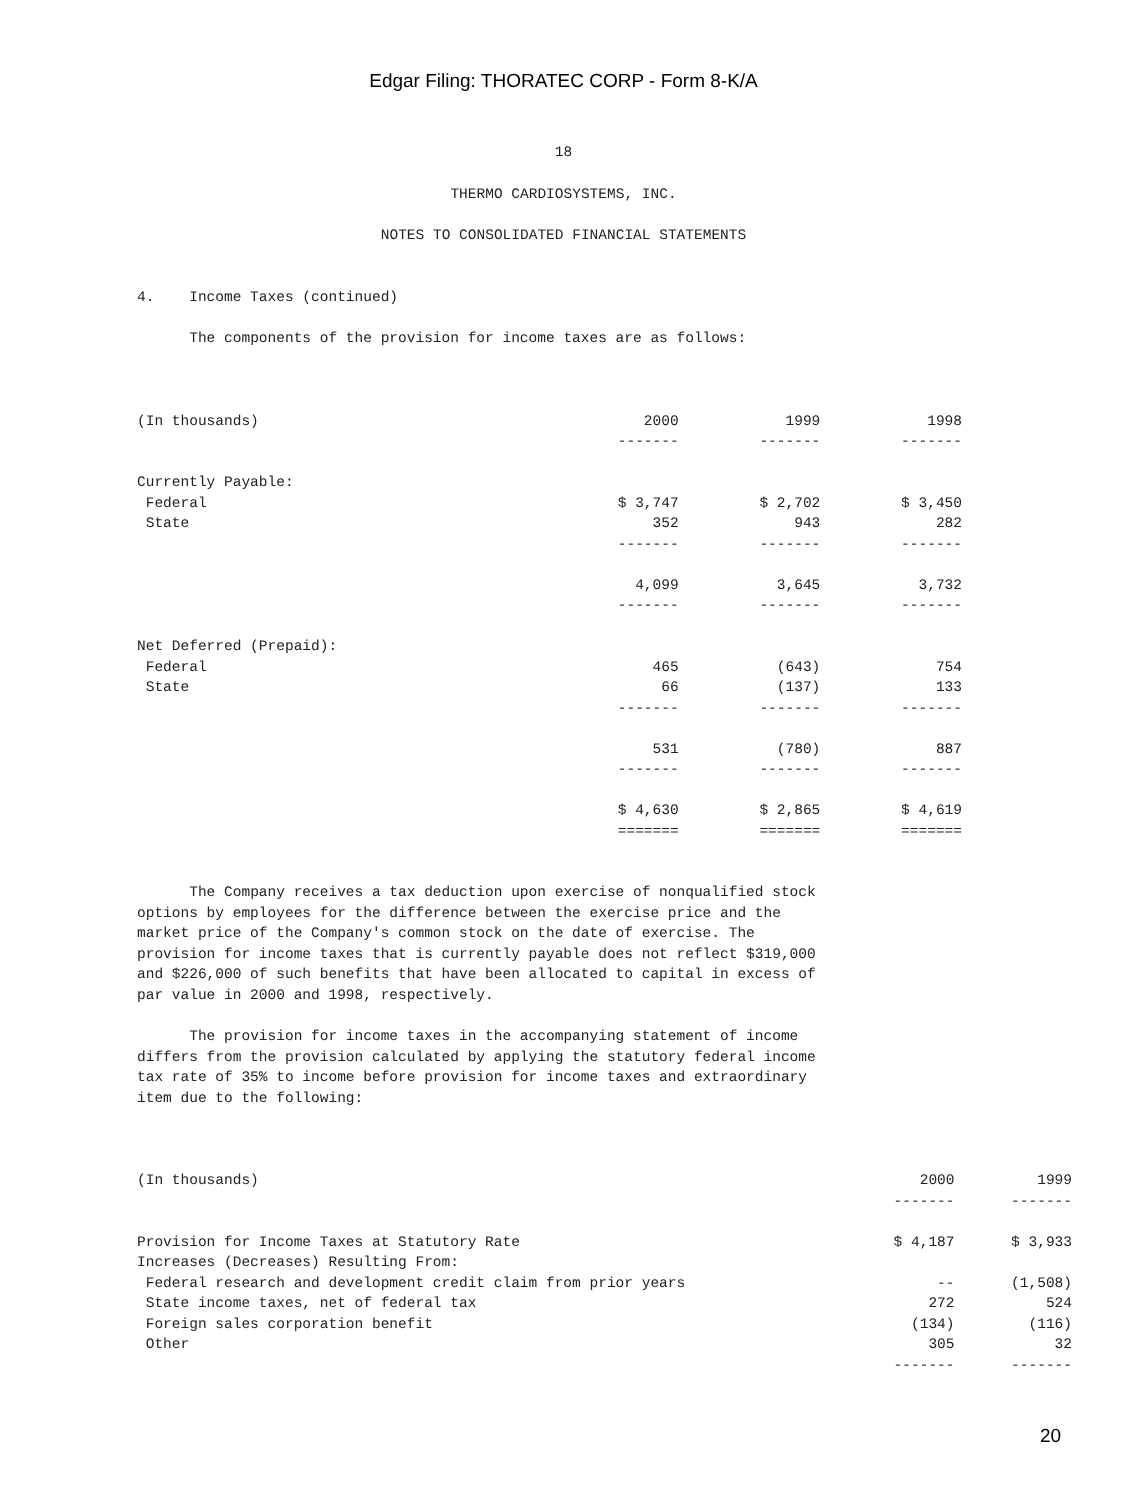Edgar Filing: THORATEC CORP - Form 8-K/A
18
THERMO CARDIOSYSTEMS, INC.
NOTES TO CONSOLIDATED FINANCIAL STATEMENTS
4. Income Taxes (continued)
The components of the provision for income taxes are as follows:
| (In thousands) | 2000 | 1999 | 1998 |
| --- | --- | --- | --- |
| | ------- | ------- | ------- |
| Currently Payable: | | | |
| Federal | $ 3,747 | $ 2,702 | $ 3,450 |
| State | 352 | 943 | 282 |
| | ------- | ------- | ------- |
| | 4,099 | 3,645 | 3,732 |
| | ------- | ------- | ------- |
| Net Deferred (Prepaid): | | | |
| Federal | 465 | (643) | 754 |
| State | 66 | (137) | 133 |
| | ------- | ------- | ------- |
| | 531 | (780) | 887 |
| | ------- | ------- | ------- |
| | $ 4,630 | $ 2,865 | $ 4,619 |
| | ======= | ======= | ======= |
The Company receives a tax deduction upon exercise of nonqualified stock options by employees for the difference between the exercise price and the market price of the Company's common stock on the date of exercise. The provision for income taxes that is currently payable does not reflect $319,000 and $226,000 of such benefits that have been allocated to capital in excess of par value in 2000 and 1998, respectively.
The provision for income taxes in the accompanying statement of income differs from the provision calculated by applying the statutory federal income tax rate of 35% to income before provision for income taxes and extraordinary item due to the following:
| (In thousands) | 2000 | 1999 |
| --- | --- | --- |
| | ------- | ------- |
| Provision for Income Taxes at Statutory Rate | $ 4,187 | $ 3,933 |
| Increases (Decreases) Resulting From: | | |
| Federal research and development credit claim from prior years | -- | (1,508) |
| State income taxes, net of federal tax | 272 | 524 |
| Foreign sales corporation benefit | (134) | (116) |
| Other | 305 | 32 |
| | ------- | ------- |
20